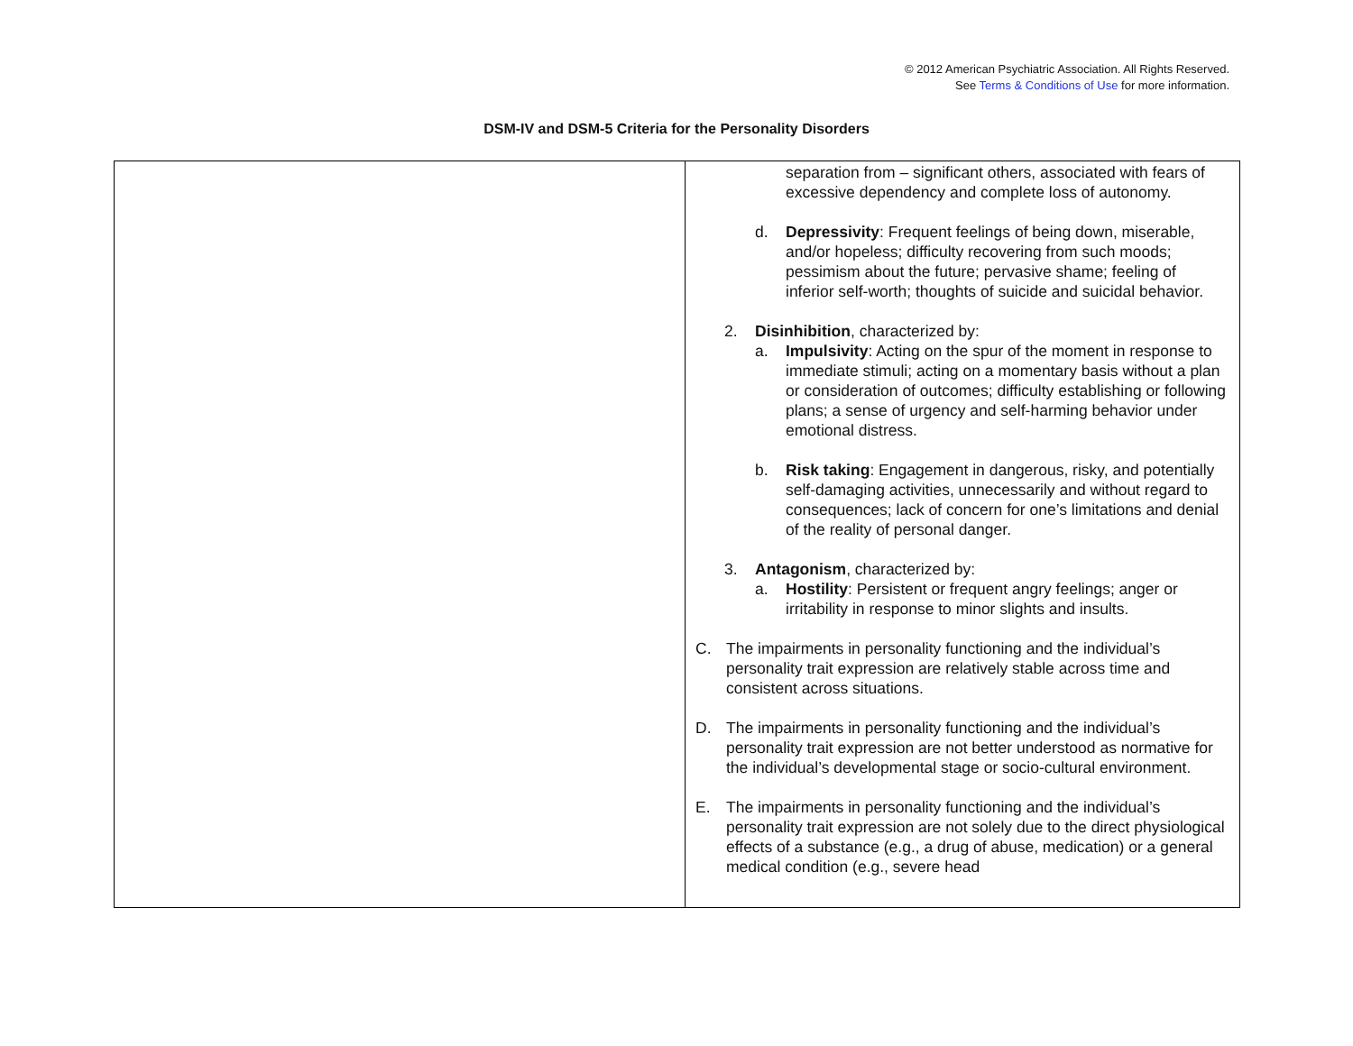© 2012 American Psychiatric Association. All Rights Reserved.
See Terms & Conditions of Use for more information.
DSM-IV and DSM-5 Criteria for the Personality Disorders
| | separation from – significant others, associated with fears of excessive dependency and complete loss of autonomy. d. Depressivity : Frequent feelings of being down, miserable, and/or hopeless; difficulty recovering from such moods; pessimism about the future; pervasive shame; feeling of inferior self-worth; thoughts of suicide and suicidal behavior. 2. Disinhibition , characterized by: a. Impulsivity : Acting on the spur of the moment in response to immediate stimuli; acting on a momentary basis without a plan or consideration of outcomes; difficulty establishing or following plans; a sense of urgency and self-harming behavior under emotional distress. b. Risk taking : Engagement in dangerous, risky, and potentially self-damaging activities, unnecessarily and without regard to consequences; lack of concern for one’s limitations and denial of the reality of personal danger. 3. Antagonism , characterized by: a. Hostility : Persistent or frequent angry feelings; anger or irritability in response to minor slights and insults. C. The impairments in personality functioning and the individual’s personality trait expression are relatively stable across time and consistent across situations. D. The impairments in personality functioning and the individual’s personality trait expression are not better understood as normative for the individual’s developmental stage or socio-cultural environment. E. The impairments in personality functioning and the individual’s personality trait expression are not solely due to the direct physiological effects of a substance (e.g., a drug of abuse, medication) or a general medical condition (e.g., severe head |